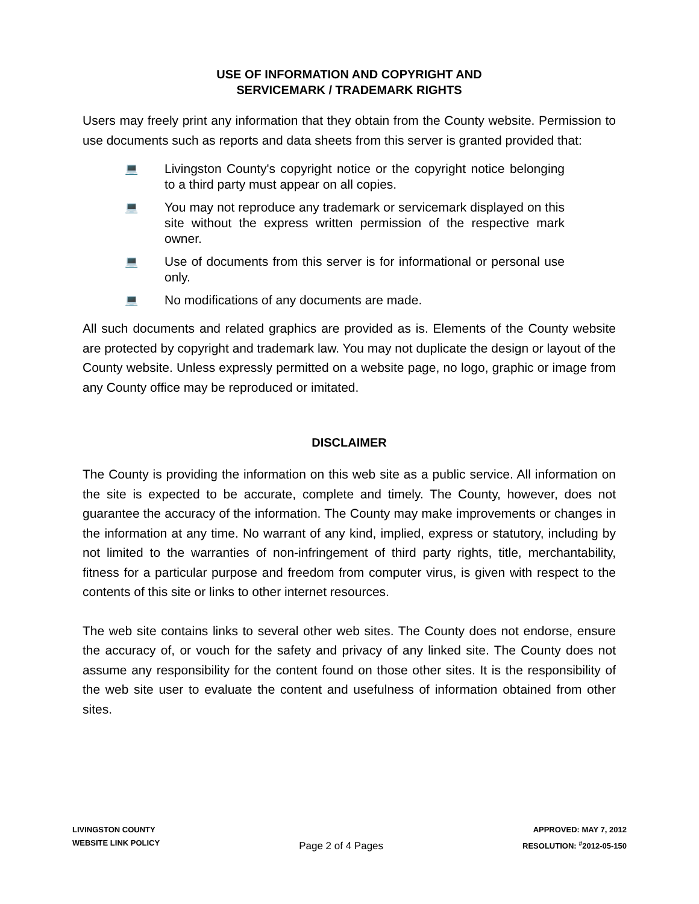USE OF INFORMATION AND COPYRIGHT AND
SERVICEMARK / TRADEMARK RIGHTS
Users may freely print any information that they obtain from the County website. Permission to use documents such as reports and data sheets from this server is granted provided that:
💻 Livingston County's copyright notice or the copyright notice belonging to a third party must appear on all copies.
💻 You may not reproduce any trademark or servicemark displayed on this site without the express written permission of the respective mark owner.
💻 Use of documents from this server is for informational or personal use only.
💻 No modifications of any documents are made.
All such documents and related graphics are provided as is. Elements of the County website are protected by copyright and trademark law. You may not duplicate the design or layout of the County website. Unless expressly permitted on a website page, no logo, graphic or image from any County office may be reproduced or imitated.
DISCLAIMER
The County is providing the information on this web site as a public service. All information on the site is expected to be accurate, complete and timely. The County, however, does not guarantee the accuracy of the information. The County may make improvements or changes in the information at any time. No warrant of any kind, implied, express or statutory, including by not limited to the warranties of non-infringement of third party rights, title, merchantability, fitness for a particular purpose and freedom from computer virus, is given with respect to the contents of this site or links to other internet resources.
The web site contains links to several other web sites. The County does not endorse, ensure the accuracy of, or vouch for the safety and privacy of any linked site. The County does not assume any responsibility for the content found on those other sites. It is the responsibility of the web site user to evaluate the content and usefulness of information obtained from other sites.
LIVINGSTON COUNTY
WEBSITE LINK POLICY
Page 2 of 4 Pages
APPROVED: MAY 7, 2012
RESOLUTION: <sup>#</sup>2012-05-150